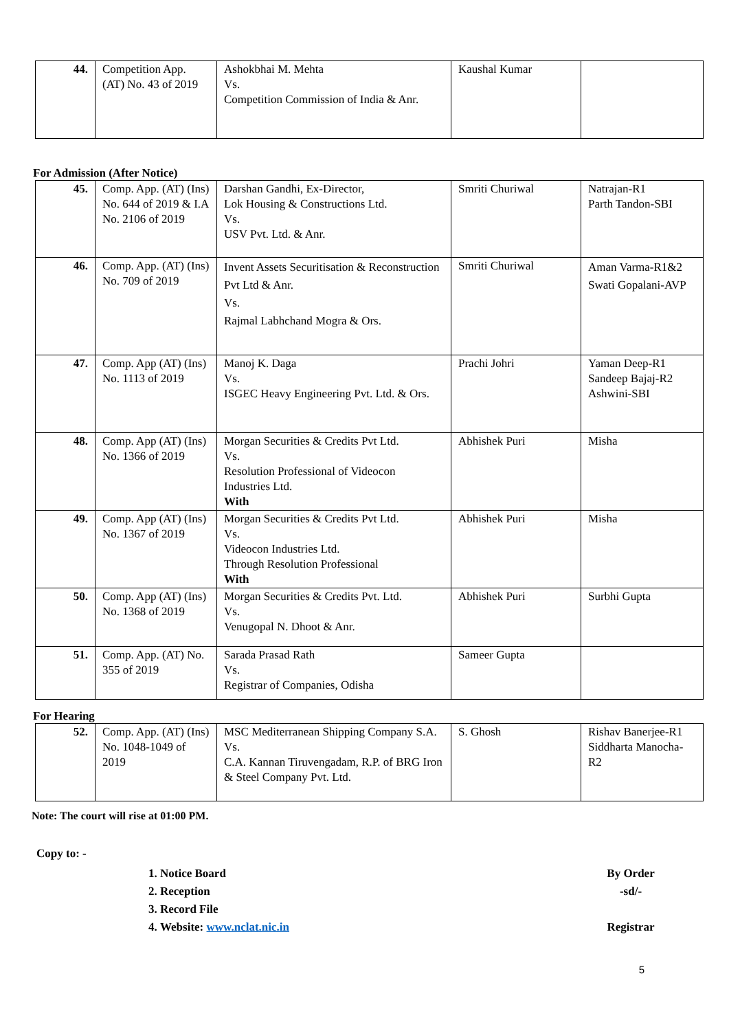| 44. | Competition App. (AT) No. 43 of 2019 | Ashokbhai M. Mehta Vs. Competition Commission of India & Anr. | Kaushal Kumar | |
For Admission (After Notice)
| 45. | Comp. App. (AT) (Ins) No. 644 of 2019 & I.A No. 2106 of 2019 | Darshan Gandhi, Ex-Director, Lok Housing & Constructions Ltd. Vs. USV Pvt. Ltd. & Anr. | Smriti Churiwal | Natrajan-R1 Parth Tandon-SBI |
| 46. | Comp. App. (AT) (Ins) No. 709 of 2019 | Invent Assets Securitisation & Reconstruction Pvt Ltd & Anr. Vs. Rajmal Labhchand Mogra & Ors. | Smriti Churiwal | Aman Varma-R1&2 Swati Gopalani-AVP |
| 47. | Comp. App (AT) (Ins) No. 1113 of 2019 | Manoj K. Daga Vs. ISGEC Heavy Engineering Pvt. Ltd. & Ors. | Prachi Johri | Yaman Deep-R1 Sandeep Bajaj-R2 Ashwini-SBI |
| 48. | Comp. App (AT) (Ins) No. 1366 of 2019 | Morgan Securities & Credits Pvt Ltd. Vs. Resolution Professional of Videocon Industries Ltd. With | Abhishek Puri | Misha |
| 49. | Comp. App (AT) (Ins) No. 1367 of 2019 | Morgan Securities & Credits Pvt Ltd. Vs. Videocon Industries Ltd. Through Resolution Professional With | Abhishek Puri | Misha |
| 50. | Comp. App (AT) (Ins) No. 1368 of 2019 | Morgan Securities & Credits Pvt. Ltd. Vs. Venugopal N. Dhoot & Anr. | Abhishek Puri | Surbhi Gupta |
| 51. | Comp. App. (AT) No. 355 of 2019 | Sarada Prasad Rath Vs. Registrar of Companies, Odisha | Sameer Gupta | |
For Hearing
| 52. | Comp. App. (AT) (Ins) No. 1048-1049 of 2019 | MSC Mediterranean Shipping Company S.A. Vs. C.A. Kannan Tiruvengadam, R.P. of BRG Iron & Steel Company Pvt. Ltd. | S. Ghosh | Rishav Banerjee-R1 Siddharta Manocha-R2 |
Note: The court will rise at 01:00 PM.
Copy to: -
1. Notice Board
2. Reception
3. Record File
4. Website: www.nclat.nic.in
By Order
-sd/-
Registrar
5